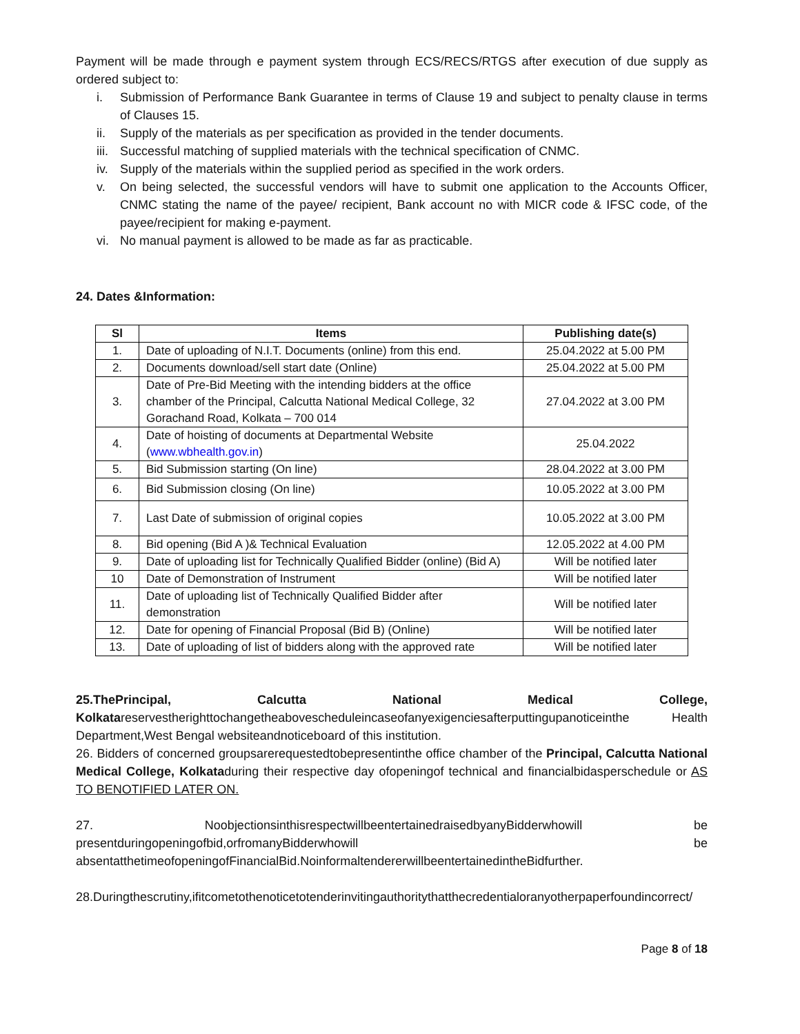Payment will be made through e payment system through ECS/RECS/RTGS after execution of due supply as ordered subject to:
i. Submission of Performance Bank Guarantee in terms of Clause 19 and subject to penalty clause in terms of Clauses 15.
ii. Supply of the materials as per specification as provided in the tender documents.
iii. Successful matching of supplied materials with the technical specification of CNMC.
iv. Supply of the materials within the supplied period as specified in the work orders.
v. On being selected, the successful vendors will have to submit one application to the Accounts Officer, CNMC stating the name of the payee/ recipient, Bank account no with MICR code & IFSC code, of the payee/recipient for making e-payment.
vi. No manual payment is allowed to be made as far as practicable.
24. Dates &Information:
| Sl | Items | Publishing date(s) |
| --- | --- | --- |
| 1. | Date of uploading of N.I.T. Documents (online) from this end. | 25.04.2022 at 5.00 PM |
| 2. | Documents download/sell start date (Online) | 25.04.2022 at 5.00 PM |
| 3. | Date of Pre-Bid Meeting with the intending bidders at the office chamber of the Principal, Calcutta National Medical College, 32 Gorachand Road, Kolkata – 700 014 | 27.04.2022 at 3.00 PM |
| 4. | Date of hoisting of documents at Departmental Website ( www.wbhealth.gov.in ) | 25.04.2022 |
| 5. | Bid Submission starting (On line) | 28.04.2022 at 3.00 PM |
| 6. | Bid Submission closing (On line) | 10.05.2022 at 3.00 PM |
| 7. | Last Date of submission of original copies | 10.05.2022 at 3.00 PM |
| 8. | Bid opening (Bid A )& Technical Evaluation | 12.05.2022 at 4.00 PM |
| 9. | Date of uploading list for Technically Qualified Bidder (online) (Bid A) | Will be notified later |
| 10 | Date of Demonstration of Instrument | Will be notified later |
| 11. | Date of uploading list of Technically Qualified Bidder after demonstration | Will be notified later |
| 12. | Date for opening of Financial Proposal (Bid B) (Online) | Will be notified later |
| 13. | Date of uploading of list of bidders along with the approved rate | Will be notified later |
25.ThePrincipal, Calcutta National Medical College, Kolkatareservestherighttochangetheabovescheduleincaseofanyexigenciesafterputtingupanoticeinthe Health Department,West Bengal websiteandnoticeboard of this institution.
26. Bidders of concerned groupsarerequestedtobepresentinthe office chamber of the Principal, Calcutta National Medical College, Kolkataduring their respective day ofopeningof technical and financialbidasperschedule or AS TO BENOTIFIED LATER ON.
27. NoobjectionsinthisrespectwillbeentertainedraisedbyanyBidderwhowill be presentduringopeningofbid,orfromanyBidderwhowill be absentatthetimeofopeningofFinancialBid.NoinformaltendererwillbeentertainedintheBidfurther.
28.Duringthescrutiny,ifitcometothenoticetotenderinvitingauthoritythatthecredentialoranyotherpaperfoundincorrect/
Page 8 of 18